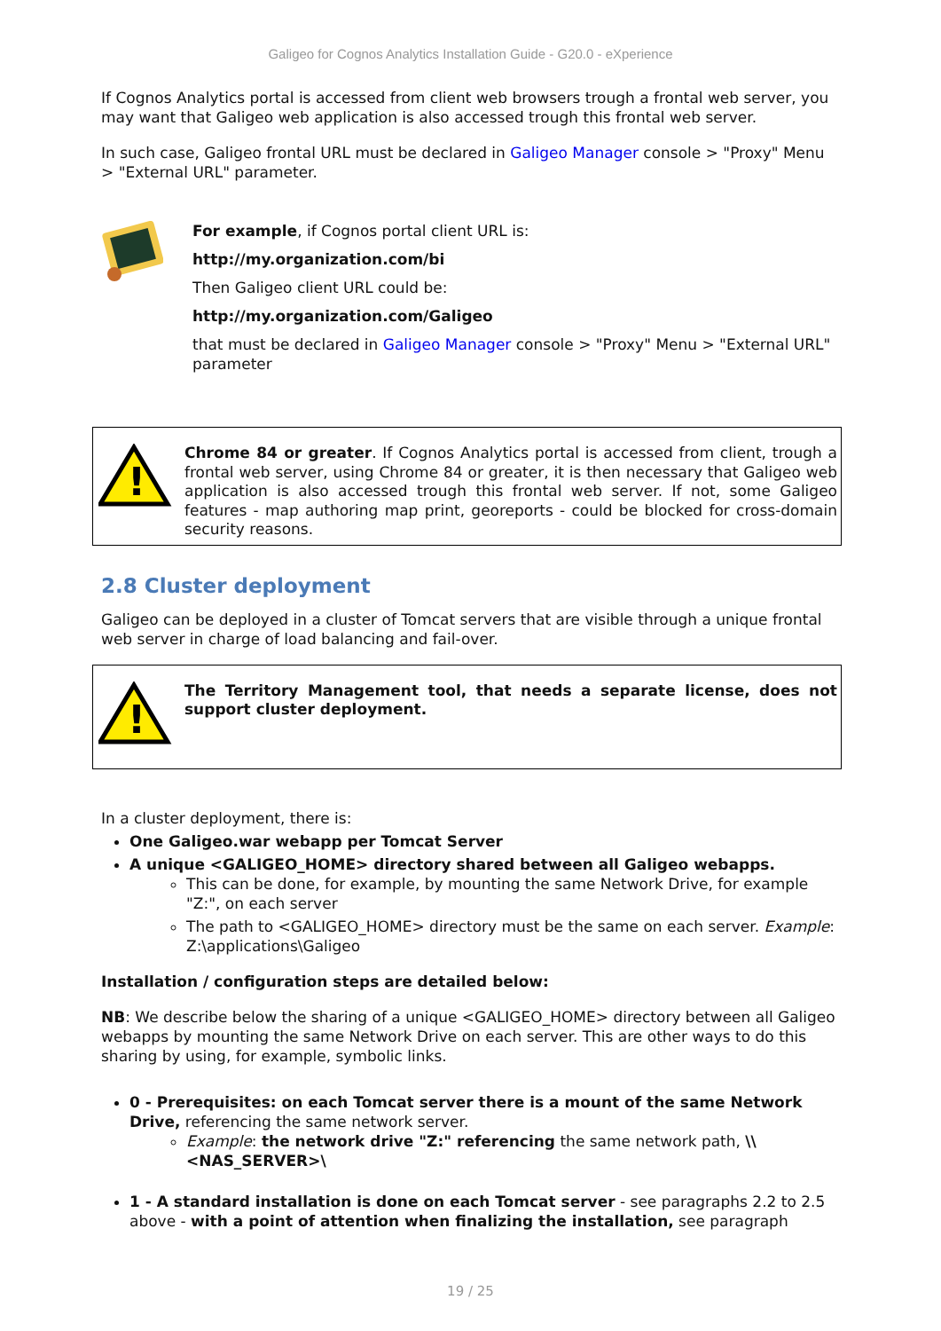Galigeo for Cognos Analytics Installation Guide - G20.0 - eXperience
If Cognos Analytics portal is accessed from client web browsers trough a frontal web server, you may want that Galigeo web application is also accessed trough this frontal web server.
In such case, Galigeo frontal URL must be declared in Galigeo Manager console > "Proxy" Menu > "External URL" parameter.
For example, if Cognos portal client URL is:
http://my.organization.com/bi
Then Galigeo client URL could be:
http://my.organization.com/Galigeo
that must be declared in Galigeo Manager console > "Proxy" Menu > "External URL" parameter
!
Chrome 84 or greater. If Cognos Analytics portal is accessed from client, trough a frontal web server, using Chrome 84 or greater, it is then necessary that Galigeo web application is also accessed trough this frontal web server. If not, some Galigeo features - map authoring map print, georeports - could be blocked for cross-domain security reasons.
2.8 Cluster deployment
Galigeo can be deployed in a cluster of Tomcat servers that are visible through a unique frontal web server in charge of load balancing and fail-over.
!
The Territory Management tool, that needs a separate license, does not support cluster deployment.
In a cluster deployment, there is:
One Galigeo.war webapp per Tomcat Server
A unique <GALIGEO_HOME> directory shared between all Galigeo webapps.
This can be done, for example, by mounting the same Network Drive, for example "Z:", on each server
The path to <GALIGEO_HOME> directory must be the same on each server. Example: Z:\applications\Galigeo
Installation / configuration steps are detailed below:
NB: We describe below the sharing of a unique <GALIGEO_HOME> directory between all Galigeo webapps by mounting the same Network Drive on each server. This are other ways to do this sharing by using, for example, symbolic links.
0 - Prerequisites: on each Tomcat server there is a mount of the same Network Drive, referencing the same network server.
Example: the network drive "Z:" referencing the same network path, \\<NAS_SERVER>\
1 - A standard installation is done on each Tomcat server - see paragraphs 2.2 to 2.5 above - with a point of attention when finalizing the installation, see paragraph
19 / 25